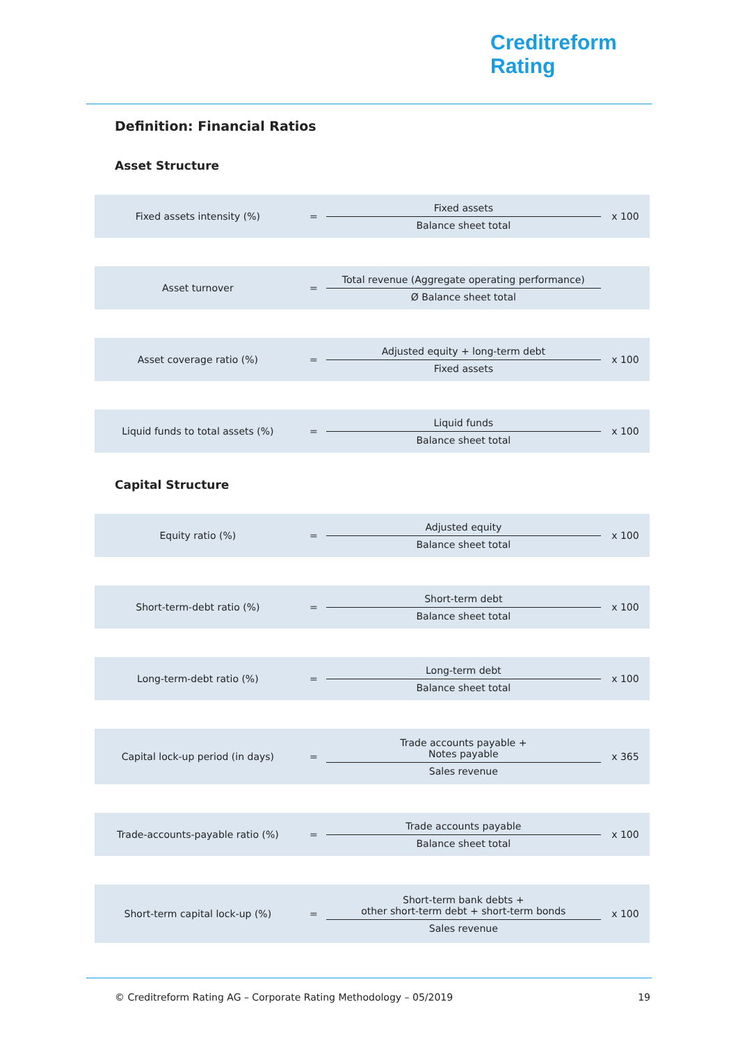Creditreform
Rating
Definition: Financial Ratios
Asset Structure
| Fixed assets intensity (%) | = | Fixed assets Balance sheet total | x 100 |
| Asset turnover | = | Total revenue (Aggregate operating performance) Ø Balance sheet total | |
| Asset coverage ratio (%) | = | Adjusted equity + long-term debt Fixed assets | x 100 |
| Liquid funds to total assets (%) | = | Liquid funds Balance sheet total | x 100 |
Capital Structure
| Equity ratio (%) | = | Adjusted equity Balance sheet total | x 100 |
| Short-term-debt ratio (%) | = | Short-term debt Balance sheet total | x 100 |
| Long-term-debt ratio (%) | = | Long-term debt Balance sheet total | x 100 |
| Capital lock-up period (in days) | = | Trade accounts payable + Notes payable Sales revenue | x 365 |
| Trade-accounts-payable ratio (%) | = | Trade accounts payable Balance sheet total | x 100 |
| Short-term capital lock-up (%) | = | Short-term bank debts + other short-term debt + short-term bonds Sales revenue | x 100 |
© Creditreform Rating AG – Corporate Rating Methodology – 05/2019 19